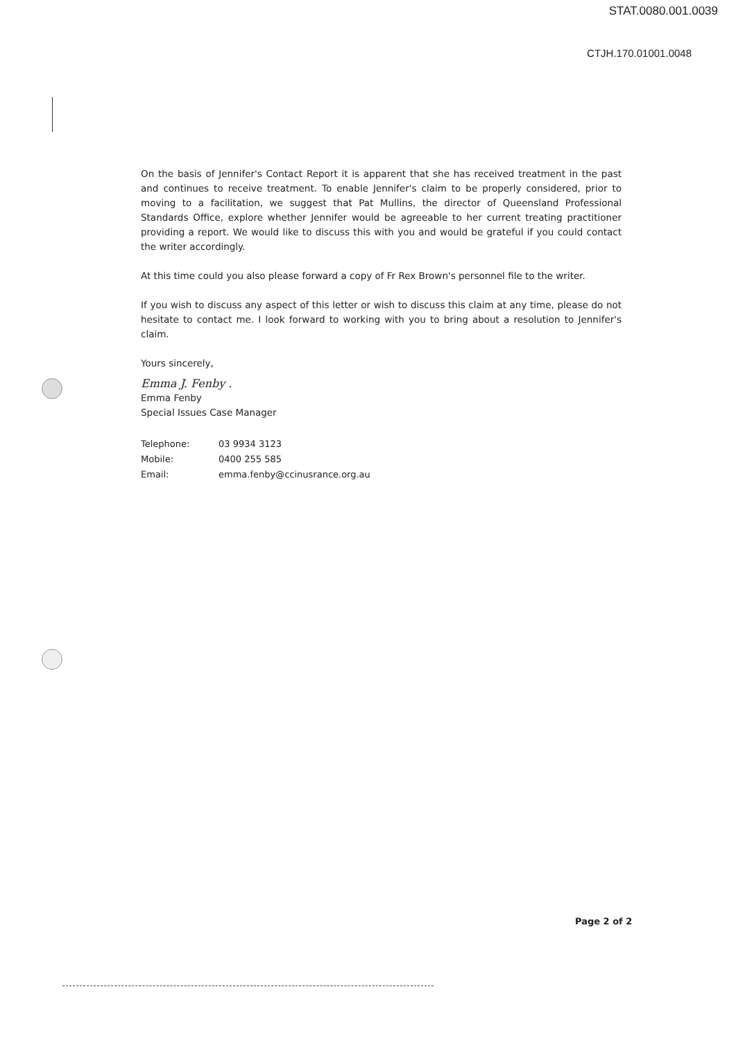STAT.0080.001.0039
CTJH.170.01001.0048
On the basis of Jennifer's Contact Report it is apparent that she has received treatment in the past and continues to receive treatment. To enable Jennifer's claim to be properly considered, prior to moving to a facilitation, we suggest that Pat Mullins, the director of Queensland Professional Standards Office, explore whether Jennifer would be agreeable to her current treating practitioner providing a report. We would like to discuss this with you and would be grateful if you could contact the writer accordingly.
At this time could you also please forward a copy of Fr Rex Brown's personnel file to the writer.
If you wish to discuss any aspect of this letter or wish to discuss this claim at any time, please do not hesitate to contact me. I look forward to working with you to bring about a resolution to Jennifer's claim.
Yours sincerely,
Emma J. Fenby .
Emma Fenby
Special Issues Case Manager
| Telephone: | 03 9934 3123 |
| Mobile: | 0400 255 585 |
| Email: | emma.fenby@ccinusrance.org.au |
Page 2 of 2